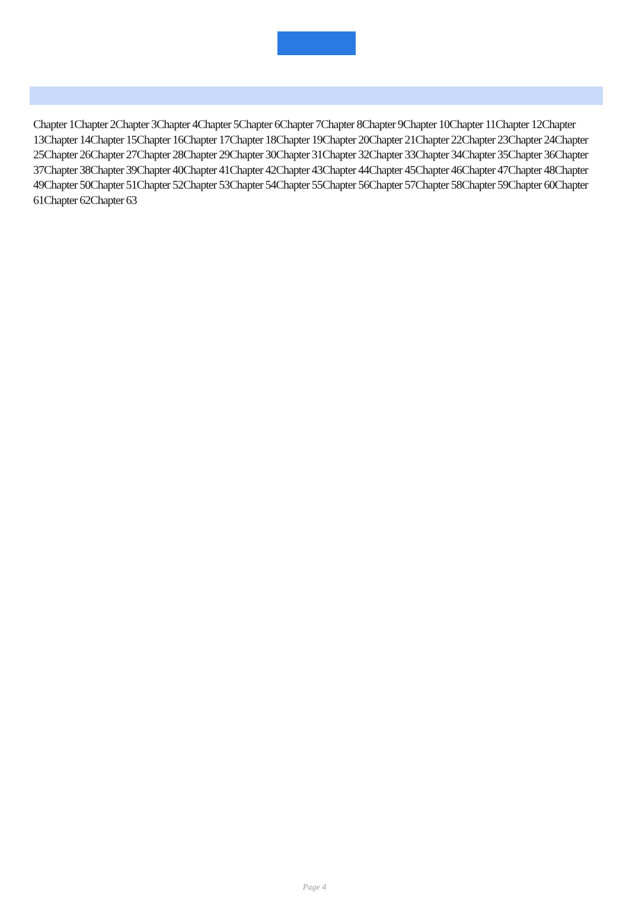Chapter 1Chapter 2Chapter 3Chapter 4Chapter 5Chapter 6Chapter 7Chapter 8Chapter 9Chapter 10Chapter 11Chapter 12Chapter 13Chapter 14Chapter 15Chapter 16Chapter 17Chapter 18Chapter 19Chapter 20Chapter 21Chapter 22Chapter 23Chapter 24Chapter 25Chapter 26Chapter 27Chapter 28Chapter 29Chapter 30Chapter 31Chapter 32Chapter 33Chapter 34Chapter 35Chapter 36Chapter 37Chapter 38Chapter 39Chapter 40Chapter 41Chapter 42Chapter 43Chapter 44Chapter 45Chapter 46Chapter 47Chapter 48Chapter 49Chapter 50Chapter 51Chapter 52Chapter 53Chapter 54Chapter 55Chapter 56Chapter 57Chapter 58Chapter 59Chapter 60Chapter 61Chapter 62Chapter 63
Page 4